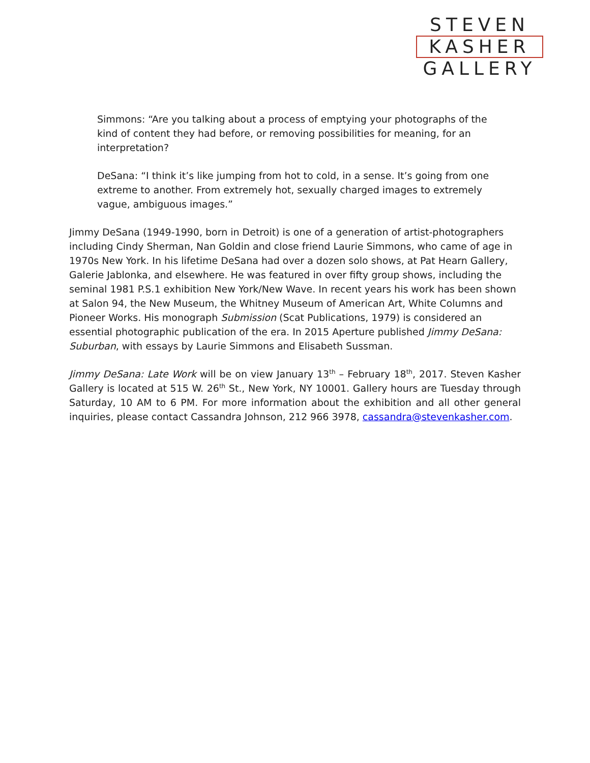STEVEN
KASHER
GALLERY
Simmons: “Are you talking about a process of emptying your photographs of the kind of content they had before, or removing possibilities for meaning, for an interpretation?
DeSana: “I think it’s like jumping from hot to cold, in a sense. It’s going from one extreme to another. From extremely hot, sexually charged images to extremely vague, ambiguous images.”
Jimmy DeSana (1949-1990, born in Detroit) is one of a generation of artist-photographers including Cindy Sherman, Nan Goldin and close friend Laurie Simmons, who came of age in 1970s New York. In his lifetime DeSana had over a dozen solo shows, at Pat Hearn Gallery, Galerie Jablonka, and elsewhere. He was featured in over fifty group shows, including the seminal 1981 P.S.1 exhibition New York/New Wave. In recent years his work has been shown at Salon 94, the New Museum, the Whitney Museum of American Art, White Columns and Pioneer Works. His monograph Submission (Scat Publications, 1979) is considered an essential photographic publication of the era. In 2015 Aperture published Jimmy DeSana: Suburban, with essays by Laurie Simmons and Elisabeth Sussman.
Jimmy DeSana: Late Work will be on view January 13<sup>th</sup> – February 18<sup>th</sup>, 2017. Steven Kasher Gallery is located at 515 W. 26<sup>th</sup> St., New York, NY 10001. Gallery hours are Tuesday through Saturday, 10 AM to 6 PM. For more information about the exhibition and all other general inquiries, please contact Cassandra Johnson, 212 966 3978, cassandra@stevenkasher.com.